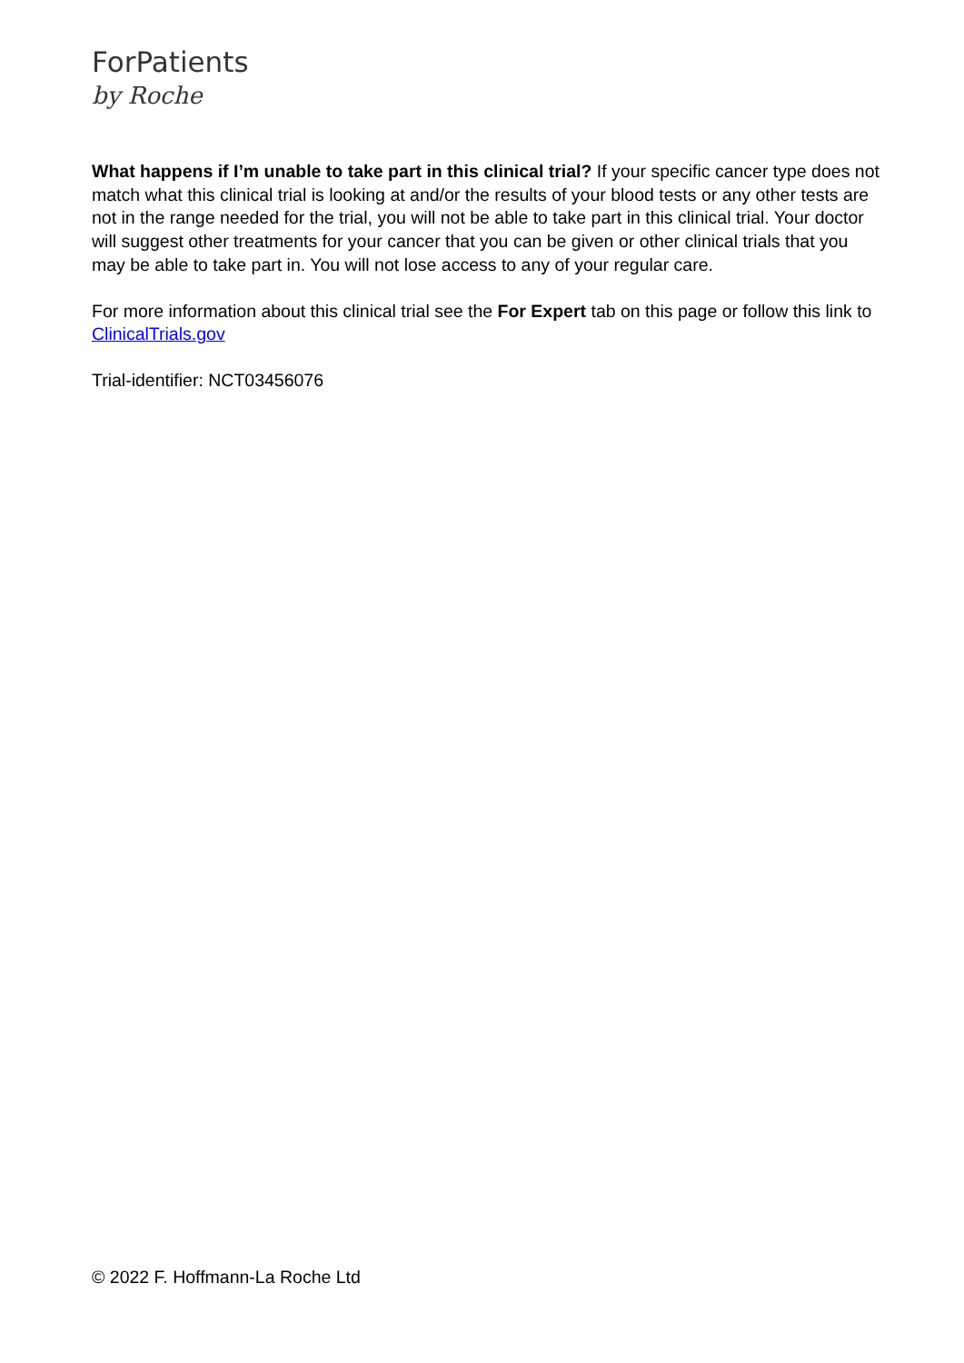ForPatients
by Roche
What happens if I’m unable to take part in this clinical trial? If your specific cancer type does not match what this clinical trial is looking at and/or the results of your blood tests or any other tests are not in the range needed for the trial, you will not be able to take part in this clinical trial. Your doctor will suggest other treatments for your cancer that you can be given or other clinical trials that you may be able to take part in. You will not lose access to any of your regular care.
For more information about this clinical trial see the For Expert tab on this page or follow this link to ClinicalTrials.gov
Trial-identifier: NCT03456076
© 2022 F. Hoffmann-La Roche Ltd